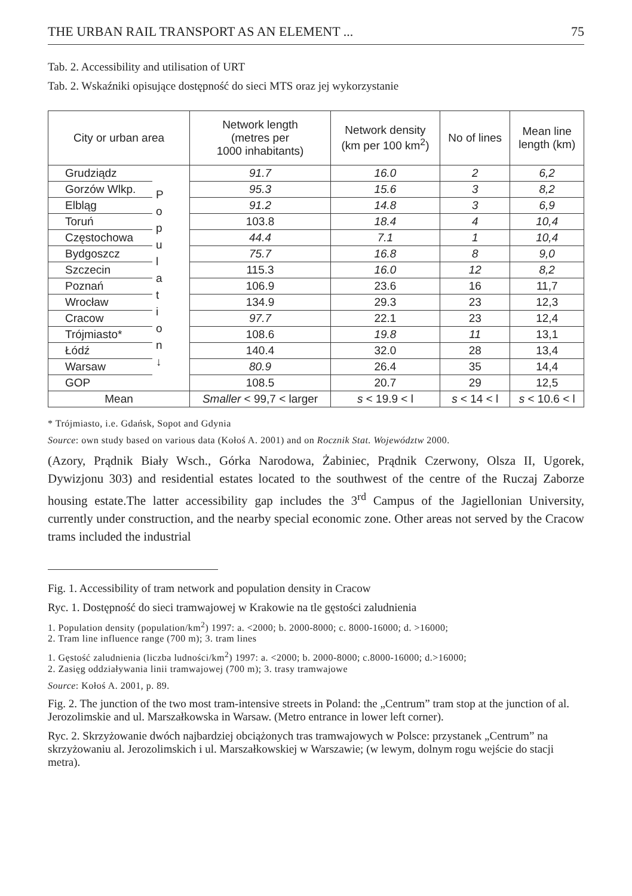THE URBAN RAIL TRANSPORT AS AN ELEMENT ... 75
Tab. 2. Accessibility and utilisation of URT
Tab. 2. Wskaźniki opisujące dostępność do sieci MTS oraz jej wykorzystanie
| City or urban area | | Network length (metres per 1000 inhabitants) | Network density (km per 100 km<sup>2</sup>) | No of lines | Mean line length (km) |
| --- | --- | --- | --- | --- | --- |
| Grudziądz | P o p u l a t i o n ↓ | 91.7 | 16.0 | 2 | 6,2 |
| Gorzów Wlkp. | | 95.3 | 15.6 | 3 | 8,2 |
| Elbląg | | 91.2 | 14.8 | 3 | 6,9 |
| Toruń | | 103.8 | 18.4 | 4 | 10,4 |
| Częstochowa | | 44.4 | 7.1 | 1 | 10,4 |
| Bydgoszcz | | 75.7 | 16.8 | 8 | 9,0 |
| Szczecin | | 115.3 | 16.0 | 12 | 8,2 |
| Poznań | | 106.9 | 23.6 | 16 | 11,7 |
| Wrocław | | 134.9 | 29.3 | 23 | 12,3 |
| Cracow | | 97.7 | 22.1 | 23 | 12,4 |
| Trójmiasto* | | 108.6 | 19.8 | 11 | 13,1 |
| Łódź | | 140.4 | 32.0 | 28 | 13,4 |
| Warsaw | | 80.9 | 26.4 | 35 | 14,4 |
| GOP | | 108.5 | 20.7 | 29 | 12,5 |
| Mean | | Smaller < 99,7 < larger | s < 19.9 < l | s < 14 < l | s < 10.6 < l |
* Trójmiasto, i.e. Gdańsk, Sopot and Gdynia
Source: own study based on various data (Kołoś A. 2001) and on Rocznik Stat. Województw 2000.
(Azory, Prądnik Biały Wsch., Górka Narodowa, Żabiniec, Prądnik Czerwony, Olsza II, Ugorek, Dywizjonu 303) and residential estates located to the southwest of the centre of the Ruczaj Zaborze housing estate.The latter accessibility gap includes the 3<sup>rd</sup> Campus of the Jagiellonian University, currently under construction, and the nearby special economic zone. Other areas not served by the Cracow trams included the industrial
Fig. 1. Accessibility of tram network and population density in Cracow
Ryc. 1. Dostępność do sieci tramwajowej w Krakowie na tle gęstości zaludnienia
1. Population density (population/km<sup>2</sup>) 1997: a. <2000; b. 2000-8000; c. 8000-16000; d. >16000;
2. Tram line influence range (700 m); 3. tram lines
1. Gęstość zaludnienia (liczba ludności/km<sup>2</sup>) 1997: a. <2000; b. 2000-8000; c.8000-16000; d.>16000;
2. Zasięg oddziaływania linii tramwajowej (700 m); 3. trasy tramwajowe
Source: Kołoś A. 2001, p. 89.
Fig. 2. The junction of the two most tram-intensive streets in Poland: the „Centrum” tram stop at the junction of al. Jerozolimskie and ul. Marszałkowska in Warsaw. (Metro entrance in lower left corner).
Ryc. 2. Skrzyżowanie dwóch najbardziej obciążonych tras tramwajowych w Polsce: przystanek „Centrum” na skrzyżowaniu al. Jerozolimskich i ul. Marszałkowskiej w Warszawie; (w lewym, dolnym rogu wejście do stacji metra).